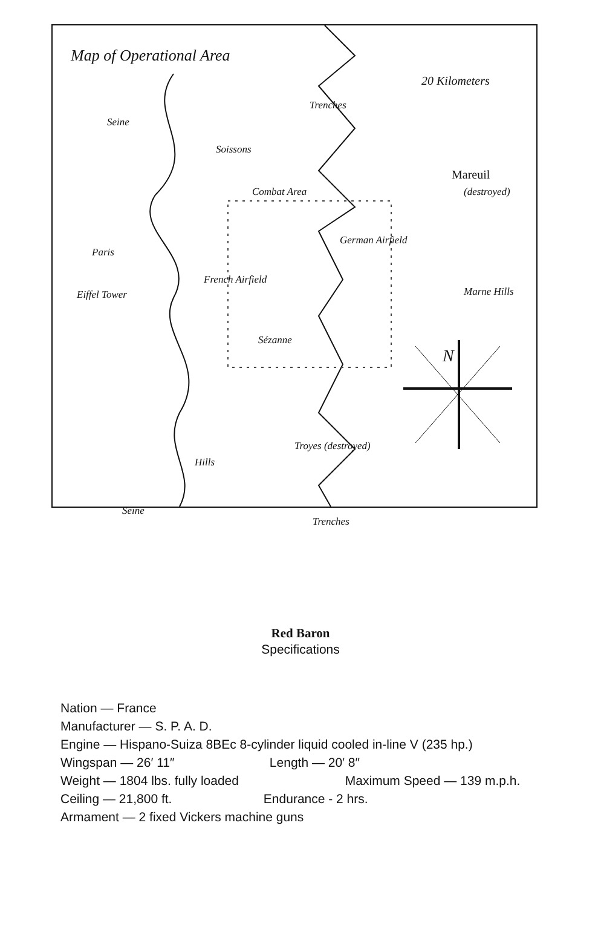Map of Operational Area
20 Kilometers
Seine
Trenches
Soissons
Mareuil
(destroyed)
Combat Area
German Airfield
Paris
French Airfield
Marne Hills
Eiffel Tower
Sézanne
N
Troyes (destroyed)
Hills
Seine
Trenches
Red Baron
Specifications
Nation — France
Manufacturer — S. P. A. D.
Engine — Hispano-Suiza 8BEc 8-cylinder liquid cooled in-line V (235 hp.)
Wingspan — 26′ 11″ Length — 20′ 8″
Weight — 1804 lbs. fully loaded Maximum Speed — 139 m.p.h.
Ceiling — 21,800 ft. Endurance - 2 hrs.
Armament — 2 fixed Vickers machine guns